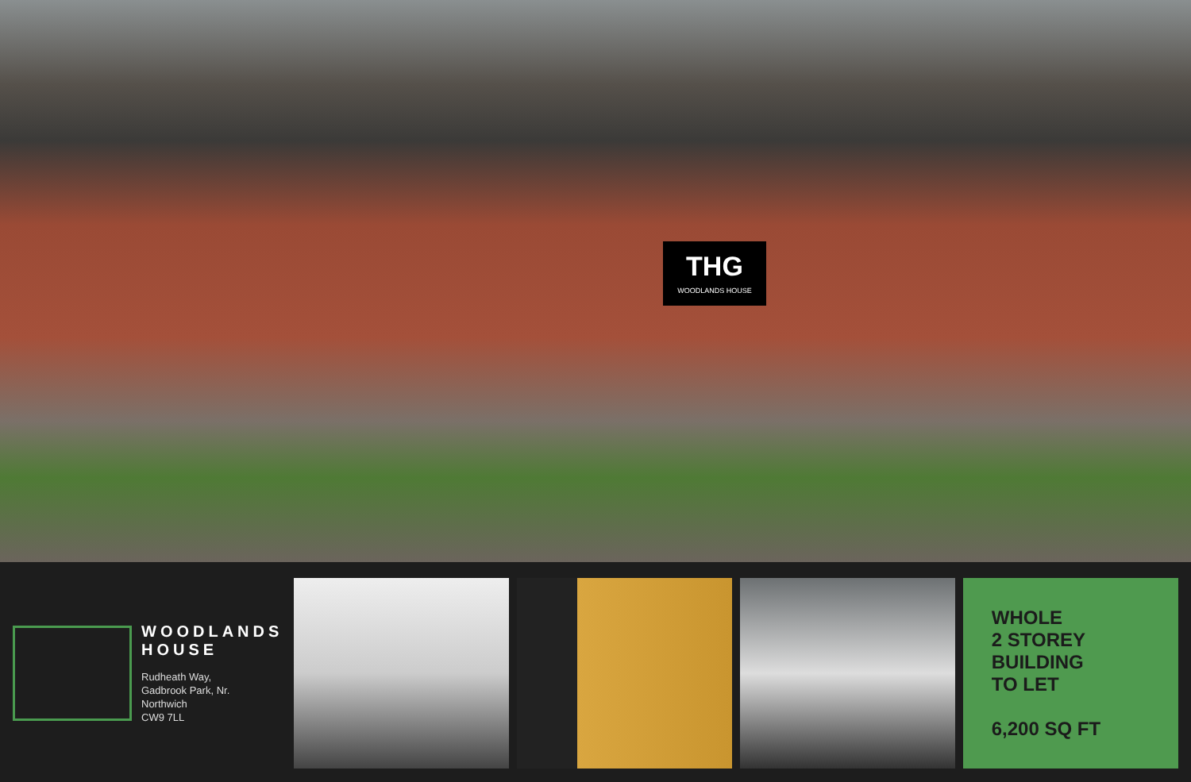THG
WOODLANDS HOUSE
WOODLANDS
HOUSE
Rudheath Way,
Gadbrook Park, Nr.
Northwich
CW9 7LL
WHOLE
2 STOREY
BUILDING
TO LET
6,200 SQ FT